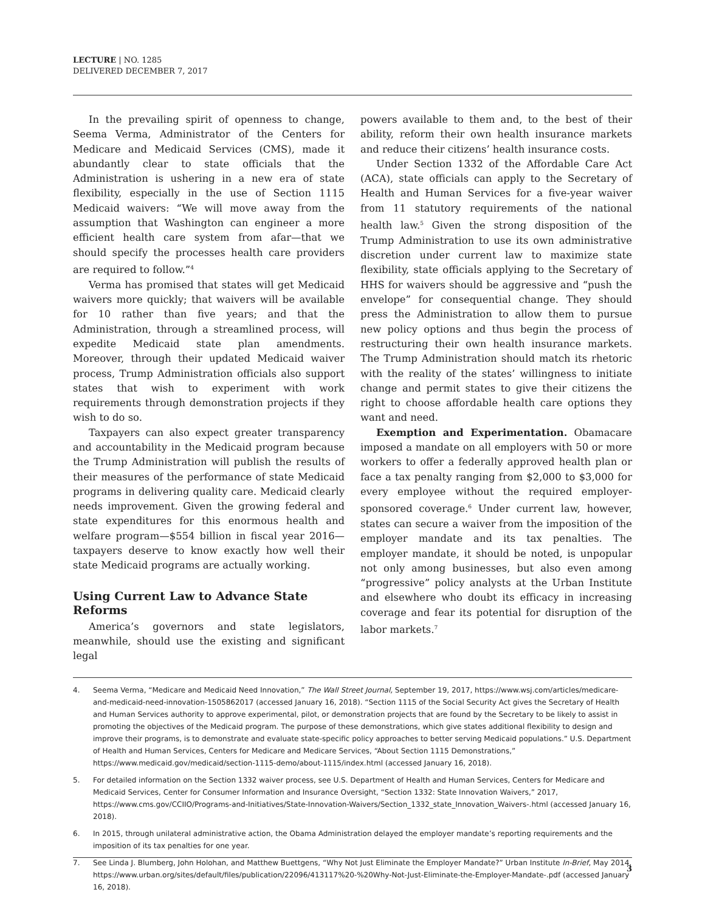LECTURE | NO. 1285
DELIVERED DECEMBER 7, 2017
In the prevailing spirit of openness to change, Seema Verma, Administrator of the Centers for Medicare and Medicaid Services (CMS), made it abundantly clear to state officials that the Administration is ushering in a new era of state flexibility, especially in the use of Section 1115 Medicaid waivers: “We will move away from the assumption that Washington can engineer a more efficient health care system from afar—that we should specify the processes health care providers are required to follow.”<sup>4</sup>
Verma has promised that states will get Medicaid waivers more quickly; that waivers will be available for 10 rather than five years; and that the Administration, through a streamlined process, will expedite Medicaid state plan amendments. Moreover, through their updated Medicaid waiver process, Trump Administration officials also support states that wish to experiment with work requirements through demonstration projects if they wish to do so.
Taxpayers can also expect greater transparency and accountability in the Medicaid program because the Trump Administration will publish the results of their measures of the performance of state Medicaid programs in delivering quality care. Medicaid clearly needs improvement. Given the growing federal and state expenditures for this enormous health and welfare program—$554 billion in fiscal year 2016—taxpayers deserve to know exactly how well their state Medicaid programs are actually working.
Using Current Law to Advance State Reforms
America’s governors and state legislators, meanwhile, should use the existing and significant legal
powers available to them and, to the best of their ability, reform their own health insurance markets and reduce their citizens’ health insurance costs.
Under Section 1332 of the Affordable Care Act (ACA), state officials can apply to the Secretary of Health and Human Services for a five-year waiver from 11 statutory requirements of the national health law.<sup>5</sup> Given the strong disposition of the Trump Administration to use its own administrative discretion under current law to maximize state flexibility, state officials applying to the Secretary of HHS for waivers should be aggressive and “push the envelope” for consequential change. They should press the Administration to allow them to pursue new policy options and thus begin the process of restructuring their own health insurance markets. The Trump Administration should match its rhetoric with the reality of the states’ willingness to initiate change and permit states to give their citizens the right to choose affordable health care options they want and need.
Exemption and Experimentation. Obamacare imposed a mandate on all employers with 50 or more workers to offer a federally approved health plan or face a tax penalty ranging from $2,000 to $3,000 for every employee without the required employer-sponsored coverage.<sup>6</sup> Under current law, however, states can secure a waiver from the imposition of the employer mandate and its tax penalties. The employer mandate, it should be noted, is unpopular not only among businesses, but also even among “progressive” policy analysts at the Urban Institute and elsewhere who doubt its efficacy in increasing coverage and fear its potential for disruption of the labor markets.<sup>7</sup>
4. Seema Verma, “Medicare and Medicaid Need Innovation,” The Wall Street Journal, September 19, 2017, https://www.wsj.com/articles/medicare-and-medicaid-need-innovation-1505862017 (accessed January 16, 2018). “Section 1115 of the Social Security Act gives the Secretary of Health and Human Services authority to approve experimental, pilot, or demonstration projects that are found by the Secretary to be likely to assist in promoting the objectives of the Medicaid program. The purpose of these demonstrations, which give states additional flexibility to design and improve their programs, is to demonstrate and evaluate state-specific policy approaches to better serving Medicaid populations.” U.S. Department of Health and Human Services, Centers for Medicare and Medicare Services, “About Section 1115 Demonstrations,” https://www.medicaid.gov/medicaid/section-1115-demo/about-1115/index.html (accessed January 16, 2018).
5. For detailed information on the Section 1332 waiver process, see U.S. Department of Health and Human Services, Centers for Medicare and Medicaid Services, Center for Consumer Information and Insurance Oversight, “Section 1332: State Innovation Waivers,” 2017, https://www.cms.gov/CCIIO/Programs-and-Initiatives/State-Innovation-Waivers/Section_1332_state_Innovation_Waivers-.html (accessed January 16, 2018).
6. In 2015, through unilateral administrative action, the Obama Administration delayed the employer mandate’s reporting requirements and the imposition of its tax penalties for one year.
7. See Linda J. Blumberg, John Holohan, and Matthew Buettgens, “Why Not Just Eliminate the Employer Mandate?” Urban Institute In-Brief, May 2014, https://www.urban.org/sites/default/files/publication/22096/413117%20-%20Why-Not-Just-Eliminate-the-Employer-Mandate-.pdf (accessed January 16, 2018).
3